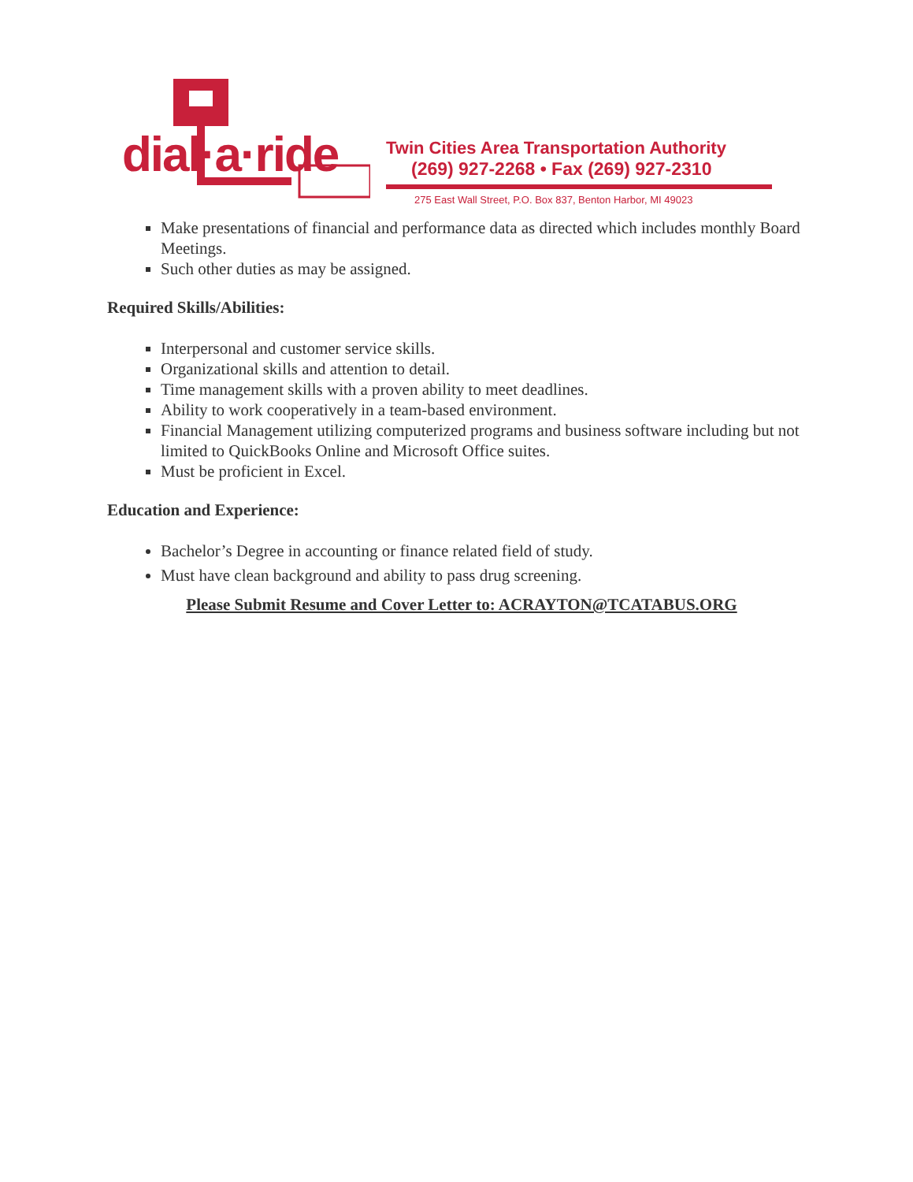dial·a·ride
Twin Cities Area Transportation Authority
(269) 927-2268 • Fax (269) 927-2310
275 East Wall Street, P.O. Box 837, Benton Harbor, MI 49023
Make presentations of financial and performance data as directed which includes monthly Board Meetings.
Such other duties as may be assigned.
Required Skills/Abilities:
Interpersonal and customer service skills.
Organizational skills and attention to detail.
Time management skills with a proven ability to meet deadlines.
Ability to work cooperatively in a team-based environment.
Financial Management utilizing computerized programs and business software including but not limited to QuickBooks Online and Microsoft Office suites.
Must be proficient in Excel.
Education and Experience:
Bachelor’s Degree in accounting or finance related field of study.
Must have clean background and ability to pass drug screening.
Please Submit Resume and Cover Letter to: ACRAYTON@TCATABUS.ORG